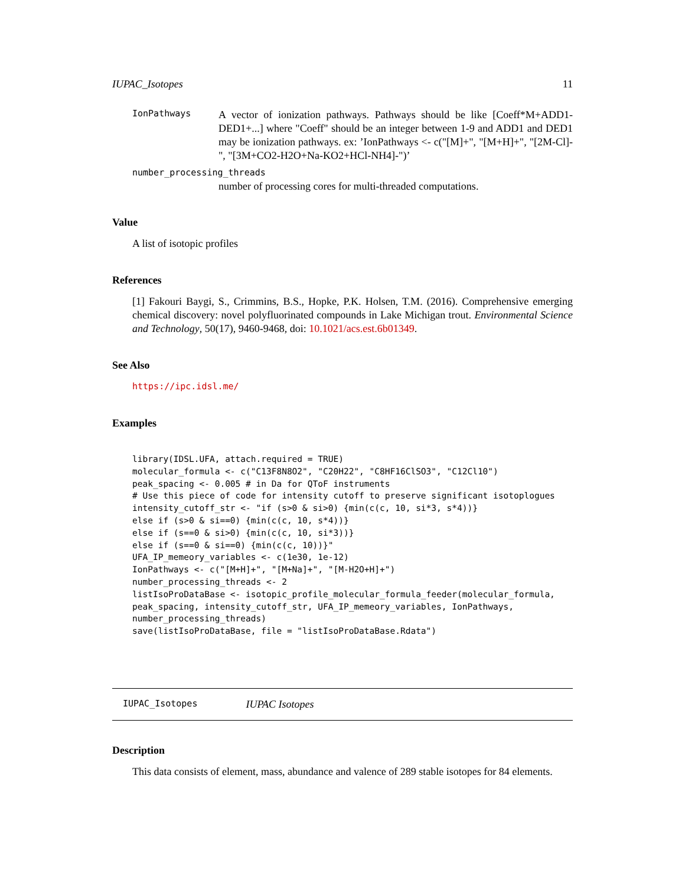IUPAC_Isotopes 11
IonPathways A vector of ionization pathways. Pathways should be like [Coeff*M+ADD1-DED1+...] where "Coeff" should be an integer between 1-9 and ADD1 and DED1 may be ionization pathways. ex: ’IonPathways <- c("[M]+", "[M+H]+", "[2M-Cl]-", "[3M+CO2-H2O+Na-KO2+HCl-NH4]-")’
number_processing_threads
number of processing cores for multi-threaded computations.
Value
A list of isotopic profiles
References
[1] Fakouri Baygi, S., Crimmins, B.S., Hopke, P.K. Holsen, T.M. (2016). Comprehensive emerging chemical discovery: novel polyfluorinated compounds in Lake Michigan trout. Environmental Science and Technology, 50(17), 9460-9468, doi: 10.1021/acs.est.6b01349.
See Also
https://ipc.idsl.me/
Examples
library(IDSL.UFA, attach.required = TRUE)
molecular_formula <- c("C13F8N8O2", "C20H22", "C8HF16ClSO3", "C12Cl10")
peak_spacing <- 0.005 # in Da for QToF instruments
# Use this piece of code for intensity cutoff to preserve significant isotoplogues
intensity_cutoff_str <- "if (s>0 & si>0) {min(c(c, 10, si*3, s*4))}
else if (s>0 & si==0) {min(c(c, 10, s*4))}
else if (s==0 & si>0) {min(c(c, 10, si*3))}
else if (s==0 & si==0) {min(c(c, 10))}"
UFA_IP_memeory_variables <- c(1e30, 1e-12)
IonPathways <- c("[M+H]+", "[M+Na]+", "[M-H2O+H]+")
number_processing_threads <- 2
listIsoProDataBase <- isotopic_profile_molecular_formula_feeder(molecular_formula,
peak_spacing, intensity_cutoff_str, UFA_IP_memeory_variables, IonPathways,
number_processing_threads)
save(listIsoProDataBase, file = "listIsoProDataBase.Rdata")
IUPAC_Isotopes IUPAC Isotopes
Description
This data consists of element, mass, abundance and valence of 289 stable isotopes for 84 elements.